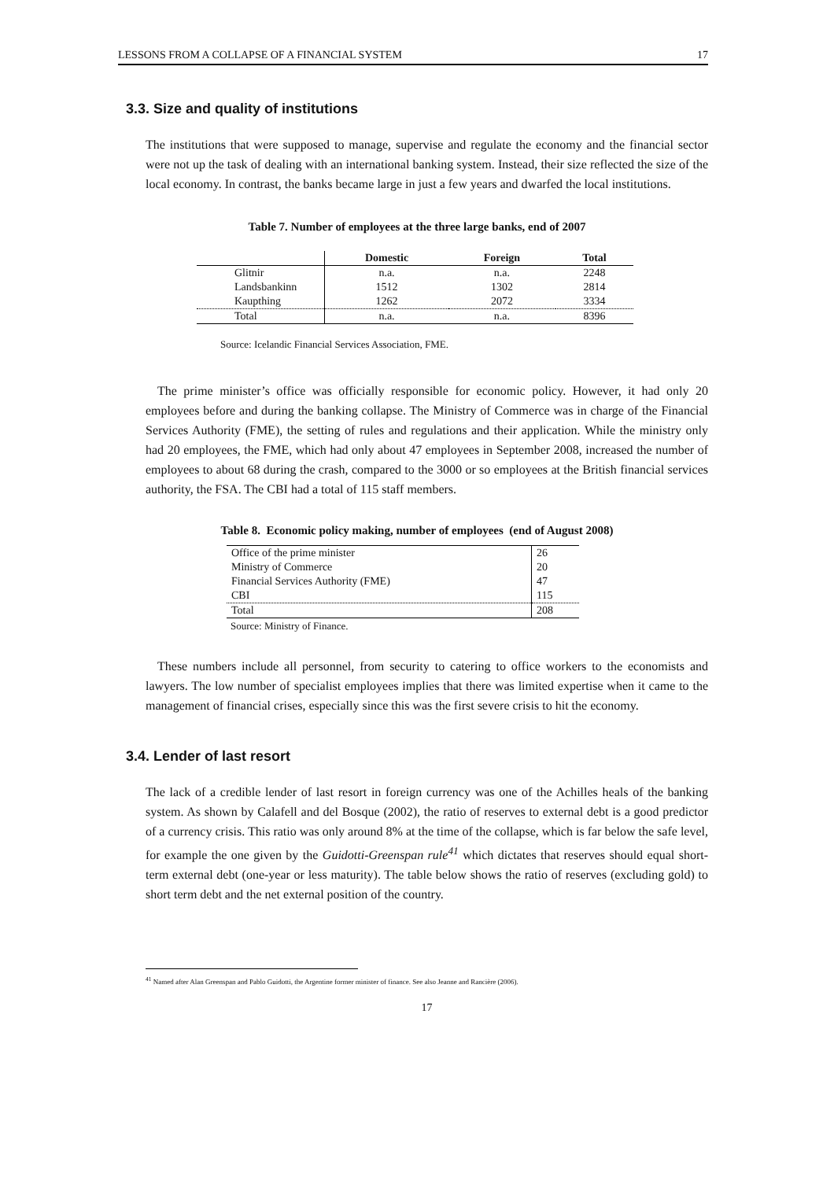LESSONS FROM A COLLAPSE OF A FINANCIAL SYSTEM 17
3.3. Size and quality of institutions
The institutions that were supposed to manage, supervise and regulate the economy and the financial sector were not up the task of dealing with an international banking system. Instead, their size reflected the size of the local economy. In contrast, the banks became large in just a few years and dwarfed the local institutions.
Table 7. Number of employees at the three large banks, end of 2007
| | Domestic | Foreign | Total |
| --- | --- | --- | --- |
| Glitnir | n.a. | n.a. | 2248 |
| Landsbankinn | 1512 | 1302 | 2814 |
| Kaupthing | 1262 | 2072 | 3334 |
| Total | n.a. | n.a. | 8396 |
Source: Icelandic Financial Services Association, FME.
The prime minister’s office was officially responsible for economic policy. However, it had only 20 employees before and during the banking collapse. The Ministry of Commerce was in charge of the Financial Services Authority (FME), the setting of rules and regulations and their application. While the ministry only had 20 employees, the FME, which had only about 47 employees in September 2008, increased the number of employees to about 68 during the crash, compared to the 3000 or so employees at the British financial services authority, the FSA. The CBI had a total of 115 staff members.
Table 8. Economic policy making, number of employees (end of August 2008)
| Office of the prime minister | 26 |
| Ministry of Commerce | 20 |
| Financial Services Authority (FME) | 47 |
| CBI | 115 |
| Total | 208 |
Source: Ministry of Finance.
These numbers include all personnel, from security to catering to office workers to the economists and lawyers. The low number of specialist employees implies that there was limited expertise when it came to the management of financial crises, especially since this was the first severe crisis to hit the economy.
3.4. Lender of last resort
The lack of a credible lender of last resort in foreign currency was one of the Achilles heals of the banking system. As shown by Calafell and del Bosque (2002), the ratio of reserves to external debt is a good predictor of a currency crisis. This ratio was only around 8% at the time of the collapse, which is far below the safe level, for example the one given by the Guidotti-Greenspan rule<sup>41</sup> which dictates that reserves should equal short-term external debt (one-year or less maturity). The table below shows the ratio of reserves (excluding gold) to short term debt and the net external position of the country.
<sup>41</sup> Named after Alan Greenspan and Pablo Guidotti, the Argentine former minister of finance. See also Jeanne and Rancière (2006).
17